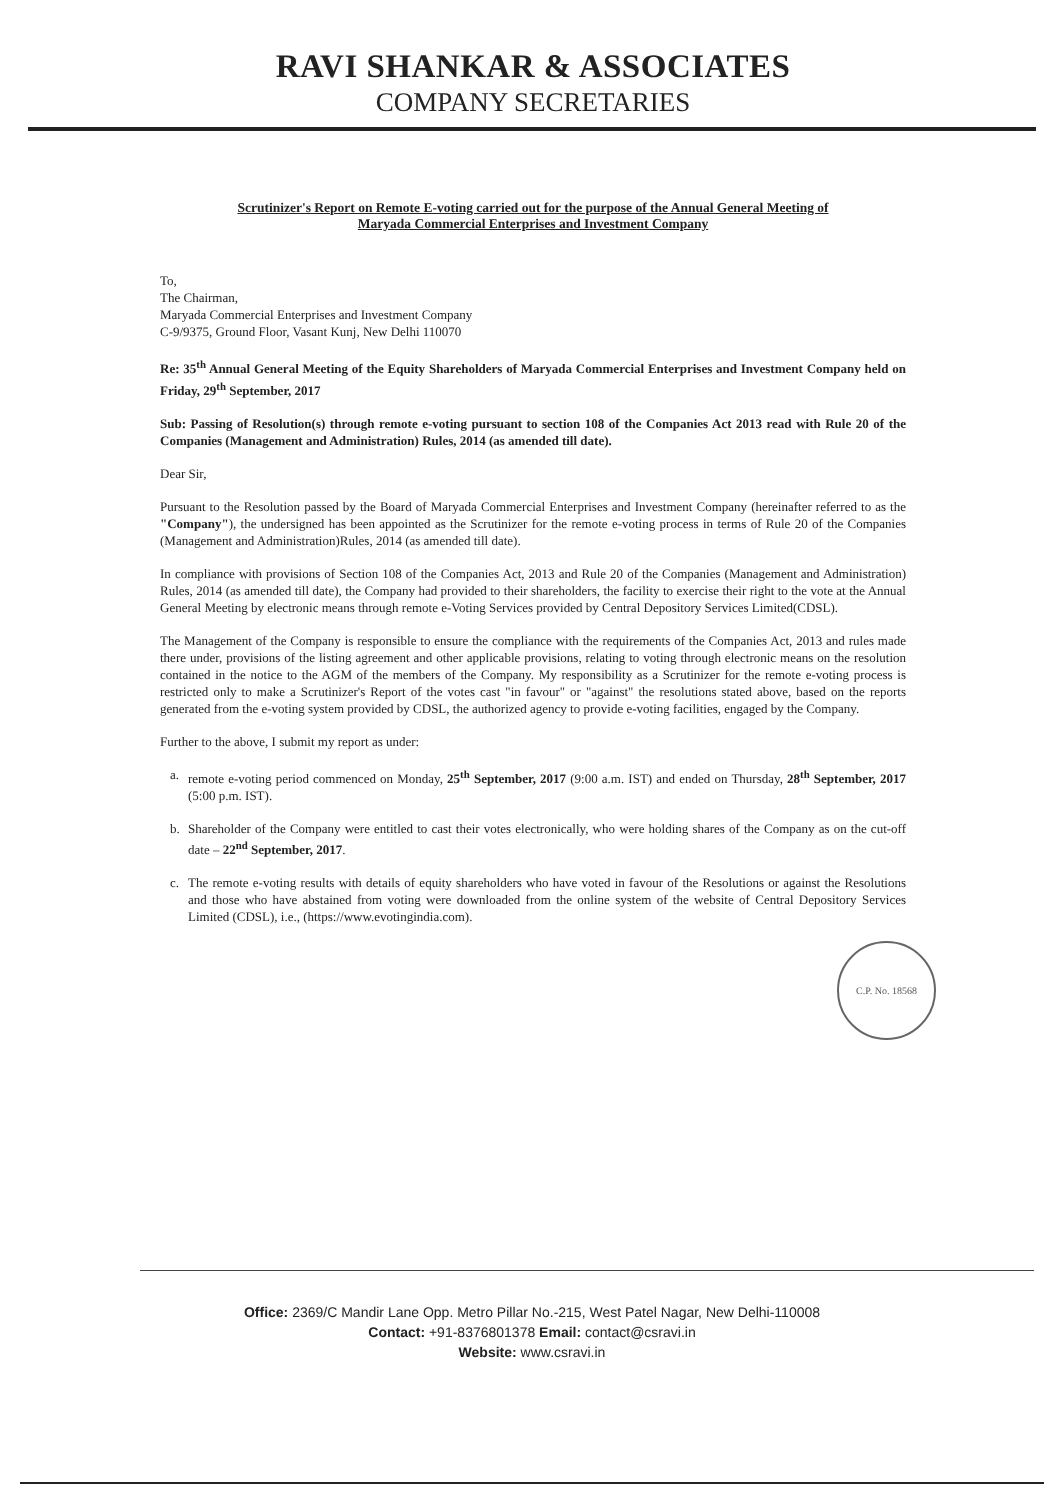RAVI SHANKAR & ASSOCIATES
COMPANY SECRETARIES
Scrutinizer's Report on Remote E-voting carried out for the purpose of the Annual General Meeting of
Maryada Commercial Enterprises and Investment Company
To,
The Chairman,
Maryada Commercial Enterprises and Investment Company
C-9/9375, Ground Floor, Vasant Kunj, New Delhi 110070
Re: 35<sup>th</sup> Annual General Meeting of the Equity Shareholders of Maryada Commercial Enterprises and Investment Company held on Friday, 29<sup>th</sup> September, 2017
Sub: Passing of Resolution(s) through remote e-voting pursuant to section 108 of the Companies Act 2013 read with Rule 20 of the Companies (Management and Administration) Rules, 2014 (as amended till date).
Dear Sir,
Pursuant to the Resolution passed by the Board of Maryada Commercial Enterprises and Investment Company (hereinafter referred to as the "Company"), the undersigned has been appointed as the Scrutinizer for the remote e-voting process in terms of Rule 20 of the Companies (Management and Administration)Rules, 2014 (as amended till date).
In compliance with provisions of Section 108 of the Companies Act, 2013 and Rule 20 of the Companies (Management and Administration) Rules, 2014 (as amended till date), the Company had provided to their shareholders, the facility to exercise their right to the vote at the Annual General Meeting by electronic means through remote e-Voting Services provided by Central Depository Services Limited(CDSL).
The Management of the Company is responsible to ensure the compliance with the requirements of the Companies Act, 2013 and rules made there under, provisions of the listing agreement and other applicable provisions, relating to voting through electronic means on the resolution contained in the notice to the AGM of the members of the Company. My responsibility as a Scrutinizer for the remote e-voting process is restricted only to make a Scrutinizer's Report of the votes cast "in favour" or "against" the resolutions stated above, based on the reports generated from the e-voting system provided by CDSL, the authorized agency to provide e-voting facilities, engaged by the Company.
Further to the above, I submit my report as under:
a. remote e-voting period commenced on Monday, 25<sup>th</sup> September, 2017 (9:00 a.m. IST) and ended on Thursday, 28<sup>th</sup> September, 2017 (5:00 p.m. IST).
b. Shareholder of the Company were entitled to cast their votes electronically, who were holding shares of the Company as on the cut-off date – 22<sup>nd</sup> September, 2017.
c. The remote e-voting results with details of equity shareholders who have voted in favour of the Resolutions or against the Resolutions and those who have abstained from voting were downloaded from the online system of the website of Central Depository Services Limited (CDSL), i.e., (https://www.evotingindia.com).
C.P. No. 18568
Office: 2369/C Mandir Lane Opp. Metro Pillar No.-215, West Patel Nagar, New Delhi-110008
Contact: +91-8376801378 Email: contact@csravi.in
Website: www.csravi.in